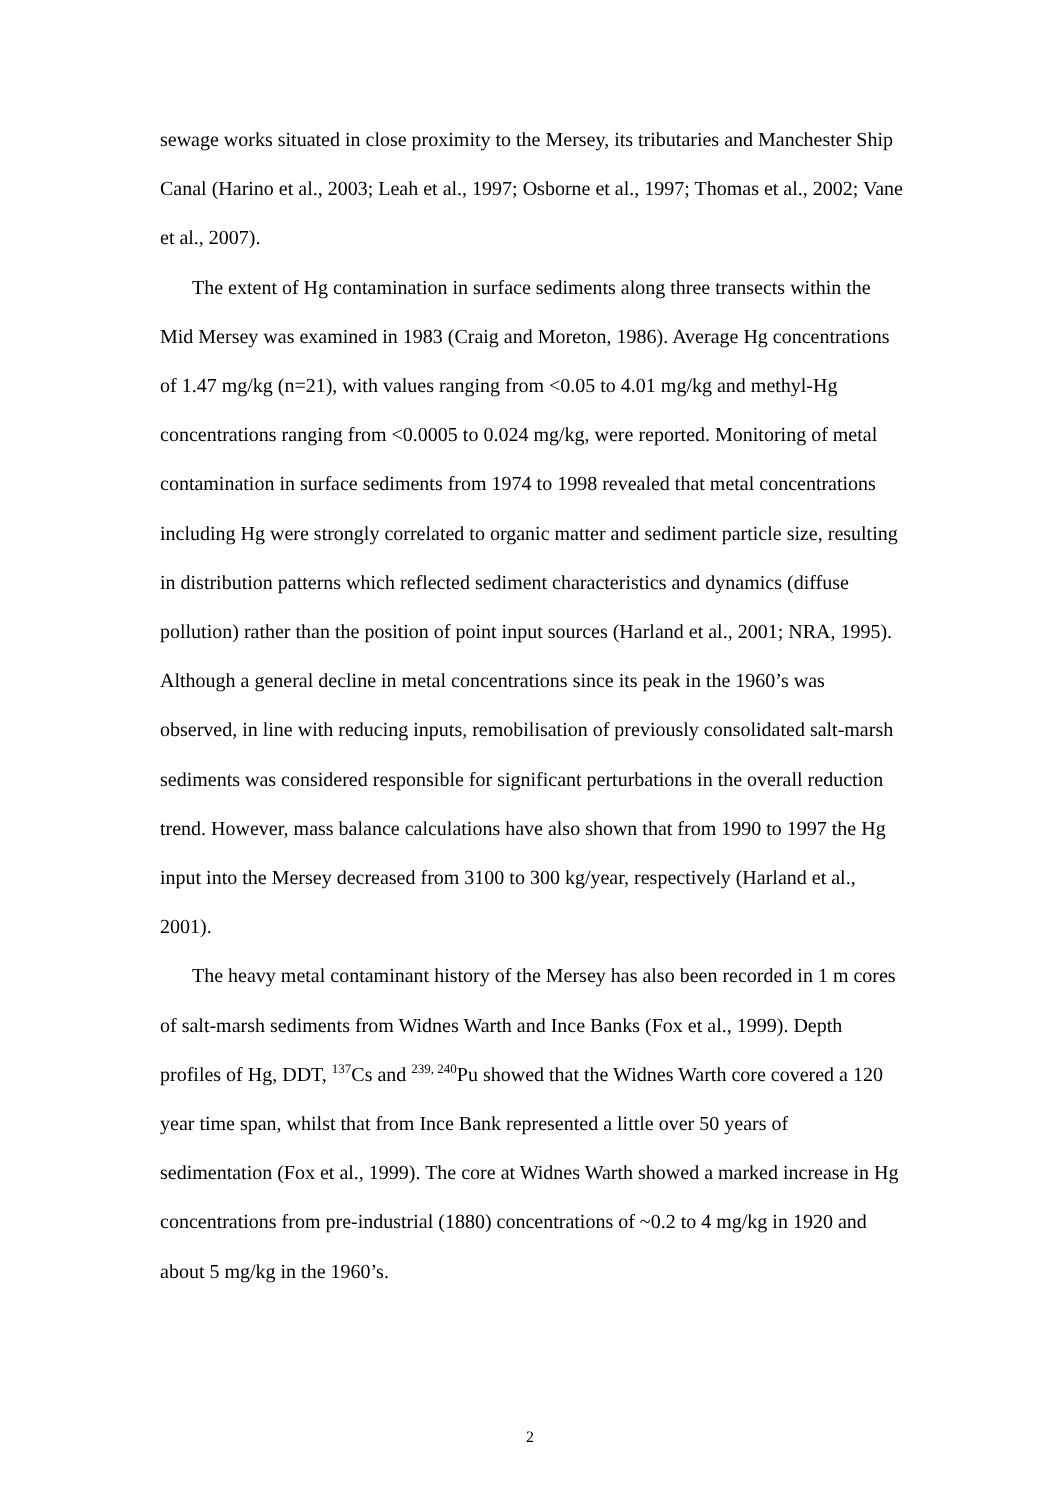sewage works situated in close proximity to the Mersey, its tributaries and Manchester Ship Canal (Harino et al., 2003; Leah et al., 1997; Osborne et al., 1997; Thomas et al., 2002; Vane et al., 2007).
The extent of Hg contamination in surface sediments along three transects within the Mid Mersey was examined in 1983 (Craig and Moreton, 1986). Average Hg concentrations of 1.47 mg/kg (n=21), with values ranging from <0.05 to 4.01 mg/kg and methyl-Hg concentrations ranging from <0.0005 to 0.024 mg/kg, were reported. Monitoring of metal contamination in surface sediments from 1974 to 1998 revealed that metal concentrations including Hg were strongly correlated to organic matter and sediment particle size, resulting in distribution patterns which reflected sediment characteristics and dynamics (diffuse pollution) rather than the position of point input sources (Harland et al., 2001; NRA, 1995). Although a general decline in metal concentrations since its peak in the 1960’s was observed, in line with reducing inputs, remobilisation of previously consolidated salt-marsh sediments was considered responsible for significant perturbations in the overall reduction trend. However, mass balance calculations have also shown that from 1990 to 1997 the Hg input into the Mersey decreased from 3100 to 300 kg/year, respectively (Harland et al., 2001).
The heavy metal contaminant history of the Mersey has also been recorded in 1 m cores of salt-marsh sediments from Widnes Warth and Ince Banks (Fox et al., 1999). Depth profiles of Hg, DDT, <sup>137</sup>Cs and <sup>239, 240</sup>Pu showed that the Widnes Warth core covered a 120 year time span, whilst that from Ince Bank represented a little over 50 years of sedimentation (Fox et al., 1999). The core at Widnes Warth showed a marked increase in Hg concentrations from pre-industrial (1880) concentrations of ~0.2 to 4 mg/kg in 1920 and about 5 mg/kg in the 1960’s.
2